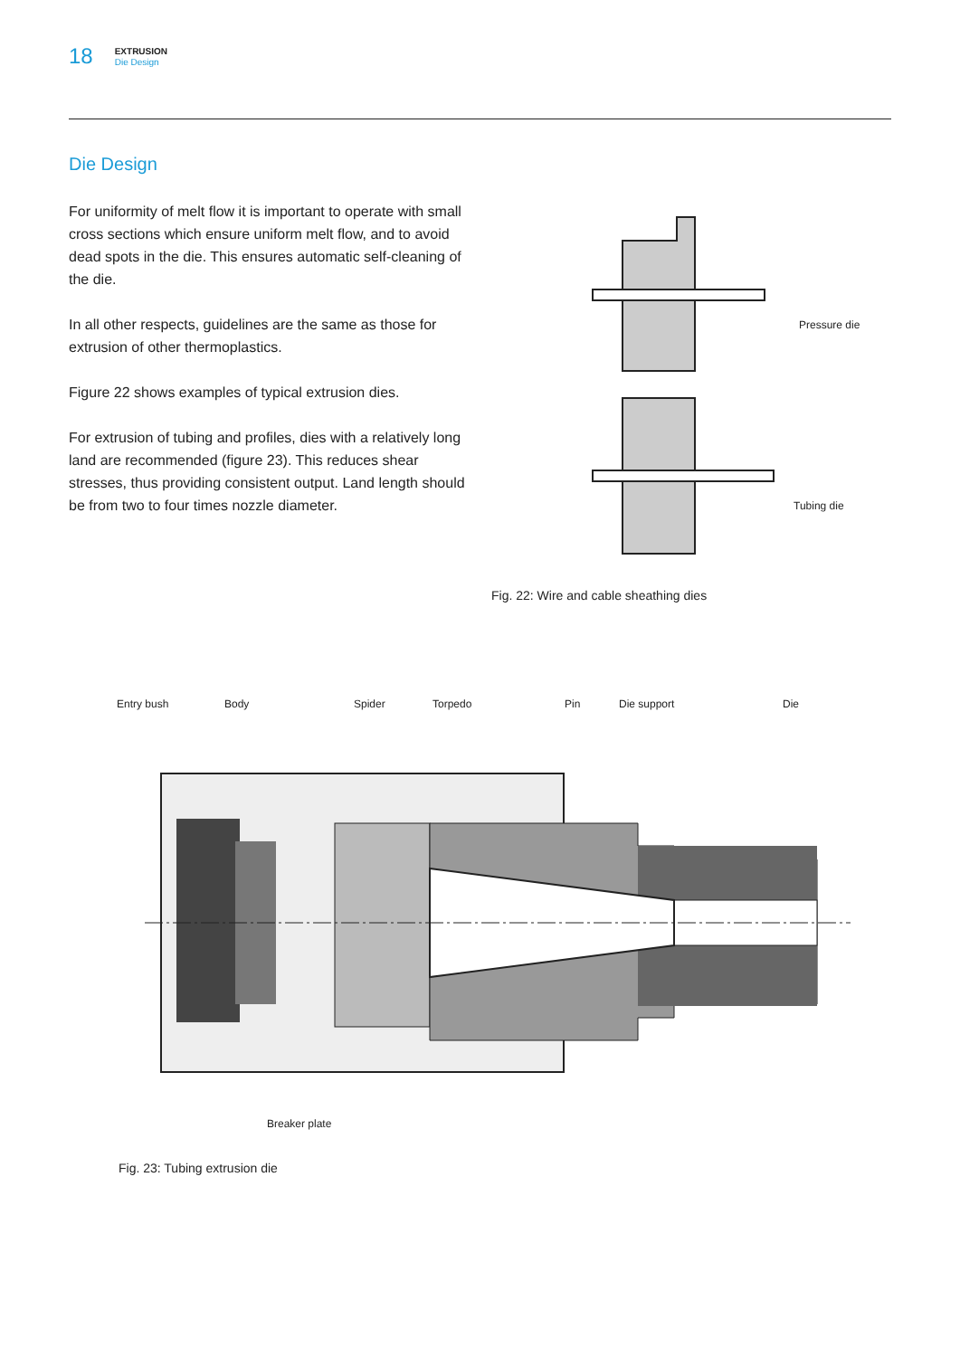18
EXTRUSION
Die Design
Die Design
For uniformity of melt flow it is important to operate with small cross sections which ensure uniform melt flow, and to avoid dead spots in the die. This ensures automatic self-cleaning of the die.
In all other respects, guidelines are the same as those for extrusion of other thermoplastics.
Figure 22 shows examples of typical extrusion dies.
For extrusion of tubing and profiles, dies with a relatively long land are recommended (figure 23). This reduces shear stresses, thus providing consistent output. Land length should be from two to four times nozzle diameter.
Pressure die
Tubing die
Fig. 22: Wire and cable sheathing dies
Entry bush Body Spider Torpedo Pin Die support Die
Breaker plate
Fig. 23: Tubing extrusion die